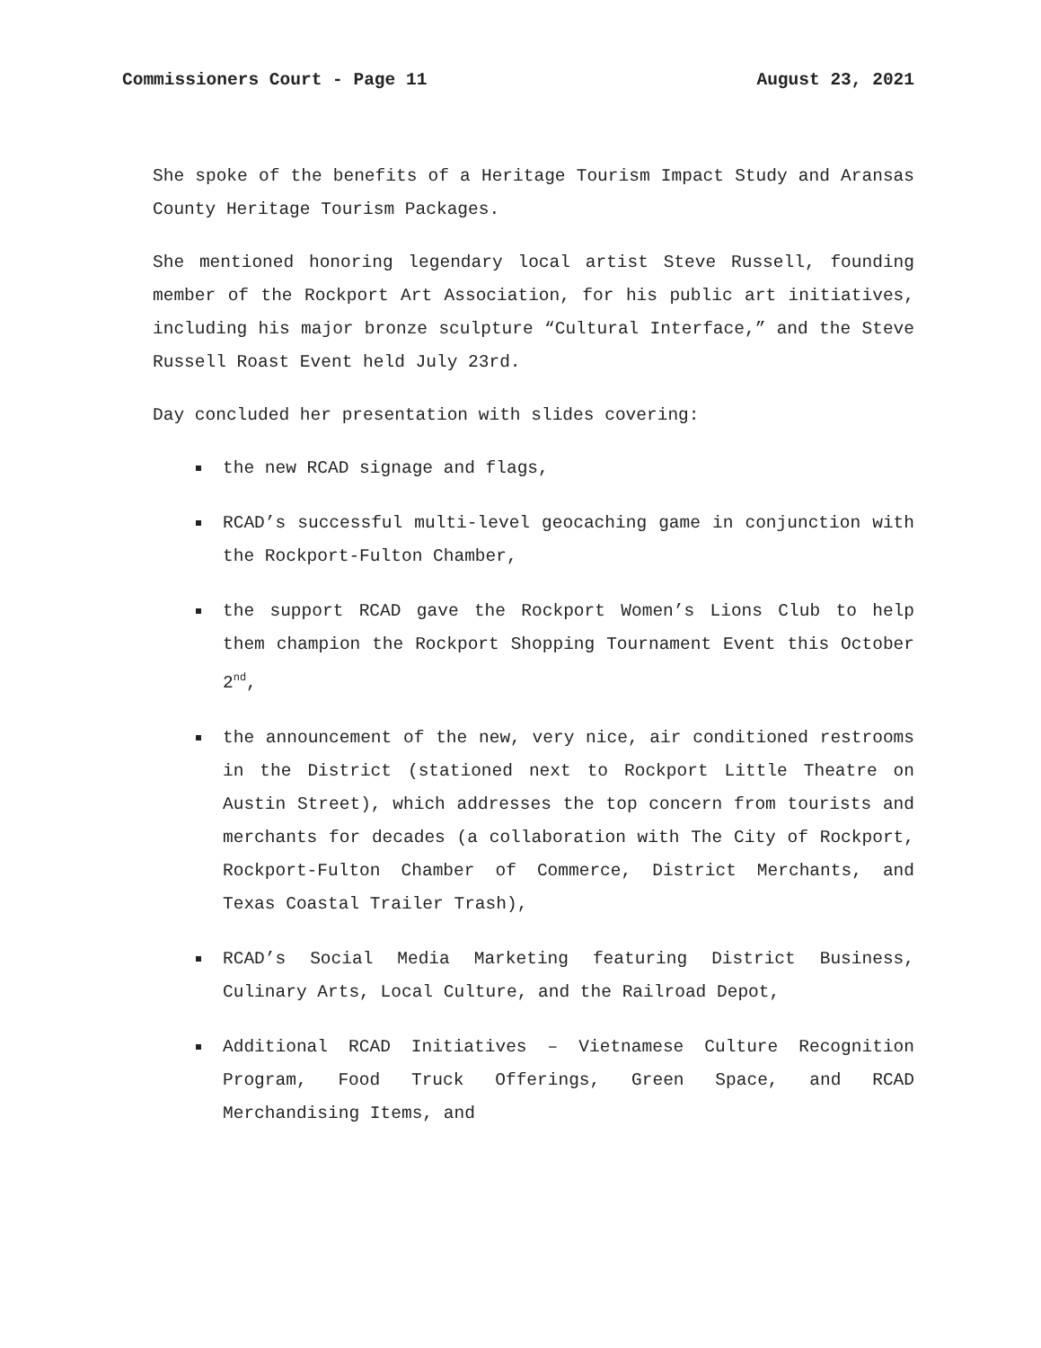Commissioners Court - Page 11 August 23, 2021
She spoke of the benefits of a Heritage Tourism Impact Study and Aransas County Heritage Tourism Packages.
She mentioned honoring legendary local artist Steve Russell, founding member of the Rockport Art Association, for his public art initiatives, including his major bronze sculpture “Cultural Interface,” and the Steve Russell Roast Event held July 23rd.
Day concluded her presentation with slides covering:
the new RCAD signage and flags,
RCAD’s successful multi-level geocaching game in conjunction with the Rockport-Fulton Chamber,
the support RCAD gave the Rockport Women’s Lions Club to help them champion the Rockport Shopping Tournament Event this October 2<sup>nd</sup>,
the announcement of the new, very nice, air conditioned restrooms in the District (stationed next to Rockport Little Theatre on Austin Street), which addresses the top concern from tourists and merchants for decades (a collaboration with The City of Rockport, Rockport-Fulton Chamber of Commerce, District Merchants, and Texas Coastal Trailer Trash),
RCAD’s Social Media Marketing featuring District Business, Culinary Arts, Local Culture, and the Railroad Depot,
Additional RCAD Initiatives – Vietnamese Culture Recognition Program, Food Truck Offerings, Green Space, and RCAD Merchandising Items, and